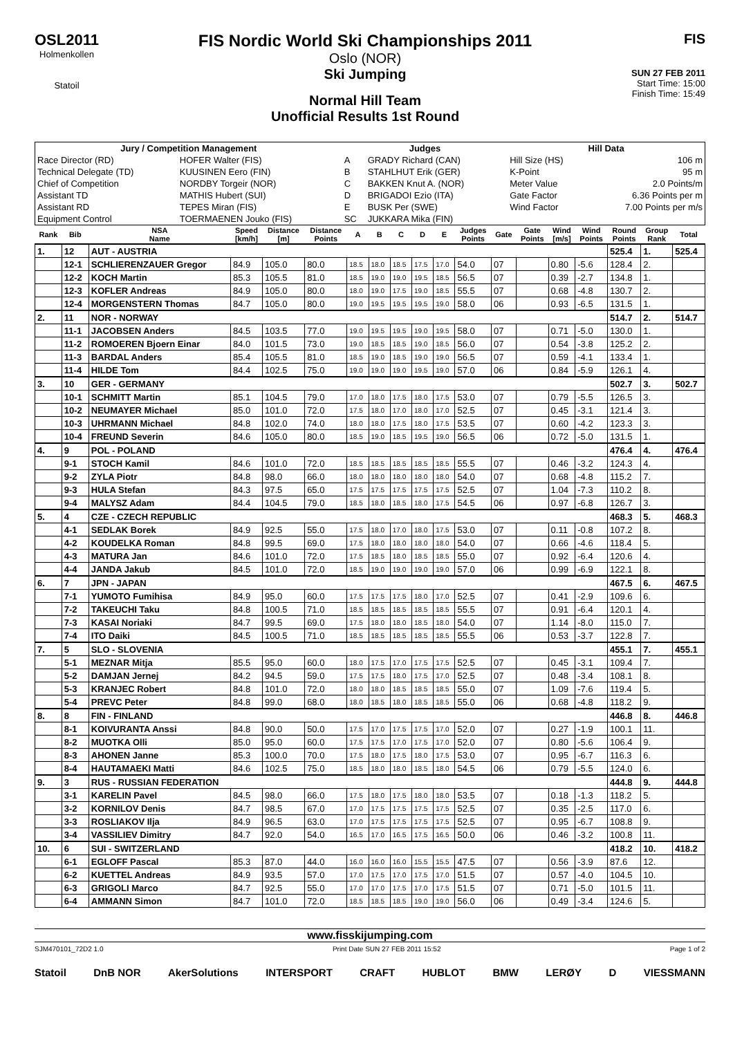OSL2011
Holmenkollen
Statoil
FIS Nordic World Ski Championships 2011
Oslo (NOR)
Ski Jumping
Normal Hill Team
Unofficial Results 1st Round
FIS
SUN 27 FEB 2011
Start Time: 15:00
Finish Time: 15:49
| Jury / Competition Management | | Judges | | Hill Data | |
| --- | --- | --- | --- | --- | --- |
| Race Director (RD) | HOFER Walter (FIS) | A | GRADY Richard (CAN) | Hill Size (HS) | 106 m |
| Technical Delegate (TD) | KUUSINEN Eero (FIN) | B | STAHLHUT Erik (GER) | K-Point | 95 m |
| Chief of Competition | NORDBY Torgeir (NOR) | C | BAKKEN Knut A. (NOR) | Meter Value | 2.0 Points/m |
| Assistant TD | MATHIS Hubert (SUI) | D | BRIGADOI Ezio (ITA) | Gate Factor | 6.36 Points per m |
| Assistant RD | TEPES Miran (FIS) | E | BUSK Per (SWE) | Wind Factor | 7.00 Points per m/s |
| Equipment Control | TOERMAENEN Jouko (FIS) | SC | JUKKARA Mika (FIN) | | |
| Rank | Bib | NSA Name | Speed [km/h] | Distance [m] | Distance Points | A | B | C | D | E | Judges Points | Gate | Gate Points | Wind [m/s] | Wind Points | Round Points | Group Rank | Total |
| --- | --- | --- | --- | --- | --- | --- | --- | --- | --- | --- | --- | --- | --- | --- | --- | --- | --- | --- |
| 1. | 12 | AUT - AUSTRIA | | | | | | | | | | | | | | 525.4 | 1. | 525.4 |
| | 12-1 | SCHLIERENZAUER Gregor | 84.9 | 105.0 | 80.0 | 18.5 | 18.0 | 18.5 | 17.5 | 17.0 | 54.0 | 07 | | 0.80 | -5.6 | 128.4 | 2. | |
| | 12-2 | KOCH Martin | 85.3 | 105.5 | 81.0 | 18.5 | 19.0 | 19.0 | 19.5 | 18.5 | 56.5 | 07 | | 0.39 | -2.7 | 134.8 | 1. | |
| | 12-3 | KOFLER Andreas | 84.9 | 105.0 | 80.0 | 18.0 | 19.0 | 17.5 | 19.0 | 18.5 | 55.5 | 07 | | 0.68 | -4.8 | 130.7 | 2. | |
| | 12-4 | MORGENSTERN Thomas | 84.7 | 105.0 | 80.0 | 19.0 | 19.5 | 19.5 | 19.5 | 19.0 | 58.0 | 06 | | 0.93 | -6.5 | 131.5 | 1. | |
| 2. | 11 | NOR - NORWAY | | | | | | | | | | | | | | 514.7 | 2. | 514.7 |
| | 11-1 | JACOBSEN Anders | 84.5 | 103.5 | 77.0 | 19.0 | 19.5 | 19.5 | 19.0 | 19.5 | 58.0 | 07 | | 0.71 | -5.0 | 130.0 | 1. | |
| | 11-2 | ROMOEREN Bjoern Einar | 84.0 | 101.5 | 73.0 | 19.0 | 18.5 | 18.5 | 19.0 | 18.5 | 56.0 | 07 | | 0.54 | -3.8 | 125.2 | 2. | |
| | 11-3 | BARDAL Anders | 85.4 | 105.5 | 81.0 | 18.5 | 19.0 | 18.5 | 19.0 | 19.0 | 56.5 | 07 | | 0.59 | -4.1 | 133.4 | 1. | |
| | 11-4 | HILDE Tom | 84.4 | 102.5 | 75.0 | 19.0 | 19.0 | 19.0 | 19.5 | 19.0 | 57.0 | 06 | | 0.84 | -5.9 | 126.1 | 4. | |
| 3. | 10 | GER - GERMANY | | | | | | | | | | | | | | 502.7 | 3. | 502.7 |
| | 10-1 | SCHMITT Martin | 85.1 | 104.5 | 79.0 | 17.0 | 18.0 | 17.5 | 18.0 | 17.5 | 53.0 | 07 | | 0.79 | -5.5 | 126.5 | 3. | |
| | 10-2 | NEUMAYER Michael | 85.0 | 101.0 | 72.0 | 17.5 | 18.0 | 17.0 | 18.0 | 17.0 | 52.5 | 07 | | 0.45 | -3.1 | 121.4 | 3. | |
| | 10-3 | UHRMANN Michael | 84.8 | 102.0 | 74.0 | 18.0 | 18.0 | 17.5 | 18.0 | 17.5 | 53.5 | 07 | | 0.60 | -4.2 | 123.3 | 3. | |
| | 10-4 | FREUND Severin | 84.6 | 105.0 | 80.0 | 18.5 | 19.0 | 18.5 | 19.5 | 19.0 | 56.5 | 06 | | 0.72 | -5.0 | 131.5 | 1. | |
| 4. | 9 | POL - POLAND | | | | | | | | | | | | | | 476.4 | 4. | 476.4 |
| | 9-1 | STOCH Kamil | 84.6 | 101.0 | 72.0 | 18.5 | 18.5 | 18.5 | 18.5 | 18.5 | 55.5 | 07 | | 0.46 | -3.2 | 124.3 | 4. | |
| | 9-2 | ZYLA Piotr | 84.8 | 98.0 | 66.0 | 18.0 | 18.0 | 18.0 | 18.0 | 18.0 | 54.0 | 07 | | 0.68 | -4.8 | 115.2 | 7. | |
| | 9-3 | HULA Stefan | 84.3 | 97.5 | 65.0 | 17.5 | 17.5 | 17.5 | 17.5 | 17.5 | 52.5 | 07 | | 1.04 | -7.3 | 110.2 | 8. | |
| | 9-4 | MALYSZ Adam | 84.4 | 104.5 | 79.0 | 18.5 | 18.0 | 18.5 | 18.0 | 17.5 | 54.5 | 06 | | 0.97 | -6.8 | 126.7 | 3. | |
| 5. | 4 | CZE - CZECH REPUBLIC | | | | | | | | | | | | | | 468.3 | 5. | 468.3 |
| | 4-1 | SEDLAK Borek | 84.9 | 92.5 | 55.0 | 17.5 | 18.0 | 17.0 | 18.0 | 17.5 | 53.0 | 07 | | 0.11 | -0.8 | 107.2 | 8. | |
| | 4-2 | KOUDELKA Roman | 84.8 | 99.5 | 69.0 | 17.5 | 18.0 | 18.0 | 18.0 | 18.0 | 54.0 | 07 | | 0.66 | -4.6 | 118.4 | 5. | |
| | 4-3 | MATURA Jan | 84.6 | 101.0 | 72.0 | 17.5 | 18.5 | 18.0 | 18.5 | 18.5 | 55.0 | 07 | | 0.92 | -6.4 | 120.6 | 4. | |
| | 4-4 | JANDA Jakub | 84.5 | 101.0 | 72.0 | 18.5 | 19.0 | 19.0 | 19.0 | 19.0 | 57.0 | 06 | | 0.99 | -6.9 | 122.1 | 8. | |
| 6. | 7 | JPN - JAPAN | | | | | | | | | | | | | | 467.5 | 6. | 467.5 |
| | 7-1 | YUMOTO Fumihisa | 84.9 | 95.0 | 60.0 | 17.5 | 17.5 | 17.5 | 18.0 | 17.0 | 52.5 | 07 | | 0.41 | -2.9 | 109.6 | 6. | |
| | 7-2 | TAKEUCHI Taku | 84.8 | 100.5 | 71.0 | 18.5 | 18.5 | 18.5 | 18.5 | 18.5 | 55.5 | 07 | | 0.91 | -6.4 | 120.1 | 4. | |
| | 7-3 | KASAI Noriaki | 84.7 | 99.5 | 69.0 | 17.5 | 18.0 | 18.0 | 18.5 | 18.0 | 54.0 | 07 | | 1.14 | -8.0 | 115.0 | 7. | |
| | 7-4 | ITO Daiki | 84.5 | 100.5 | 71.0 | 18.5 | 18.5 | 18.5 | 18.5 | 18.5 | 55.5 | 06 | | 0.53 | -3.7 | 122.8 | 7. | |
| 7. | 5 | SLO - SLOVENIA | | | | | | | | | | | | | | 455.1 | 7. | 455.1 |
| | 5-1 | MEZNAR Mitja | 85.5 | 95.0 | 60.0 | 18.0 | 17.5 | 17.0 | 17.5 | 17.5 | 52.5 | 07 | | 0.45 | -3.1 | 109.4 | 7. | |
| | 5-2 | DAMJAN Jernej | 84.2 | 94.5 | 59.0 | 17.5 | 17.5 | 18.0 | 17.5 | 17.0 | 52.5 | 07 | | 0.48 | -3.4 | 108.1 | 8. | |
| | 5-3 | KRANJEC Robert | 84.8 | 101.0 | 72.0 | 18.0 | 18.0 | 18.5 | 18.5 | 18.5 | 55.0 | 07 | | 1.09 | -7.6 | 119.4 | 5. | |
| | 5-4 | PREVC Peter | 84.8 | 99.0 | 68.0 | 18.0 | 18.5 | 18.0 | 18.5 | 18.5 | 55.0 | 06 | | 0.68 | -4.8 | 118.2 | 9. | |
| 8. | 8 | FIN - FINLAND | | | | | | | | | | | | | | 446.8 | 8. | 446.8 |
| | 8-1 | KOIVURANTA Anssi | 84.8 | 90.0 | 50.0 | 17.5 | 17.0 | 17.5 | 17.5 | 17.0 | 52.0 | 07 | | 0.27 | -1.9 | 100.1 | 11. | |
| | 8-2 | MUOTKA Olli | 85.0 | 95.0 | 60.0 | 17.5 | 17.5 | 17.0 | 17.5 | 17.0 | 52.0 | 07 | | 0.80 | -5.6 | 106.4 | 9. | |
| | 8-3 | AHONEN Janne | 85.3 | 100.0 | 70.0 | 17.5 | 18.0 | 17.5 | 18.0 | 17.5 | 53.0 | 07 | | 0.95 | -6.7 | 116.3 | 6. | |
| | 8-4 | HAUTAMAEKI Matti | 84.6 | 102.5 | 75.0 | 18.5 | 18.0 | 18.0 | 18.5 | 18.0 | 54.5 | 06 | | 0.79 | -5.5 | 124.0 | 6. | |
| 9. | 3 | RUS - RUSSIAN FEDERATION | | | | | | | | | | | | | | 444.8 | 9. | 444.8 |
| | 3-1 | KARELIN Pavel | 84.5 | 98.0 | 66.0 | 17.5 | 18.0 | 17.5 | 18.0 | 18.0 | 53.5 | 07 | | 0.18 | -1.3 | 118.2 | 5. | |
| | 3-2 | KORNILOV Denis | 84.7 | 98.5 | 67.0 | 17.0 | 17.5 | 17.5 | 17.5 | 17.5 | 52.5 | 07 | | 0.35 | -2.5 | 117.0 | 6. | |
| | 3-3 | ROSLIAKOV Ilja | 84.9 | 96.5 | 63.0 | 17.0 | 17.5 | 17.5 | 17.5 | 17.5 | 52.5 | 07 | | 0.95 | -6.7 | 108.8 | 9. | |
| | 3-4 | VASSILIEV Dimitry | 84.7 | 92.0 | 54.0 | 16.5 | 17.0 | 16.5 | 17.5 | 16.5 | 50.0 | 06 | | 0.46 | -3.2 | 100.8 | 11. | |
| 10. | 6 | SUI - SWITZERLAND | | | | | | | | | | | | | | 418.2 | 10. | 418.2 |
| | 6-1 | EGLOFF Pascal | 85.3 | 87.0 | 44.0 | 16.0 | 16.0 | 16.0 | 15.5 | 15.5 | 47.5 | 07 | | 0.56 | -3.9 | 87.6 | 12. | |
| | 6-2 | KUETTEL Andreas | 84.9 | 93.5 | 57.0 | 17.0 | 17.5 | 17.0 | 17.5 | 17.0 | 51.5 | 07 | | 0.57 | -4.0 | 104.5 | 10. | |
| | 6-3 | GRIGOLI Marco | 84.7 | 92.5 | 55.0 | 17.0 | 17.0 | 17.5 | 17.0 | 17.5 | 51.5 | 07 | | 0.71 | -5.0 | 101.5 | 11. | |
| | 6-4 | AMMANN Simon | 84.7 | 101.0 | 72.0 | 18.5 | 18.5 | 18.5 | 19.0 | 19.0 | 56.0 | 06 | | 0.49 | -3.4 | 124.6 | 5. | |
www.fisskijumping.com
SJM470101_72D2 1.0 Print Date SUN 27 FEB 2011 15:52 Page 1 of 2
Statoil DnB NOR AkerSolutions INTERSPORT CRAFT HUBLOT BMW LERØY D VIESSMANN